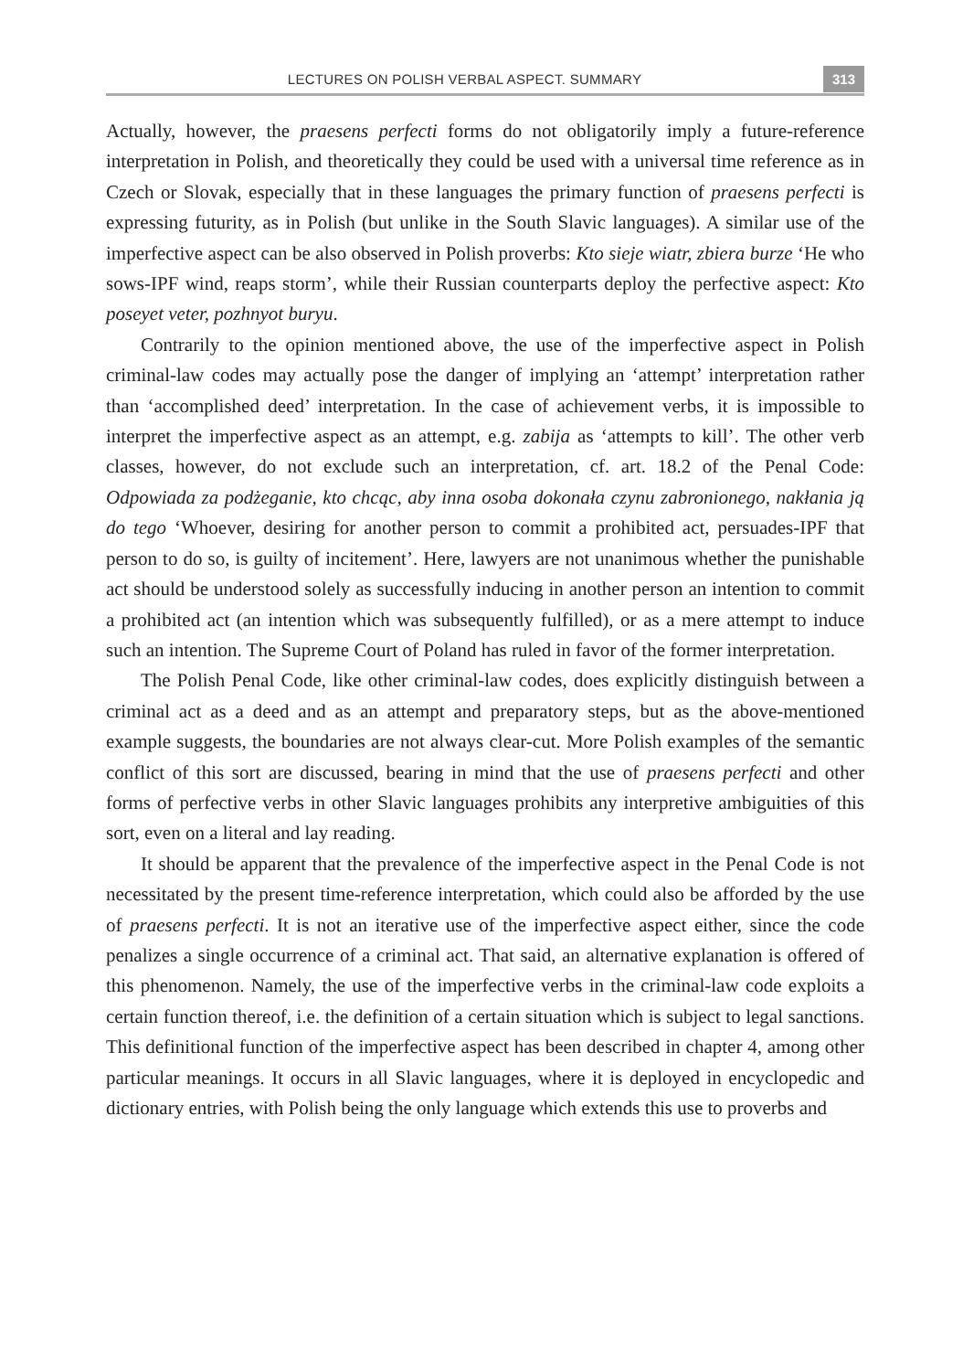LECTURES ON POLISH VERBAL ASPECT. SUMMARY 313
Actually, however, the praesens perfecti forms do not obligatorily imply a future-reference interpretation in Polish, and theoretically they could be used with a universal time reference as in Czech or Slovak, especially that in these languages the primary function of praesens perfecti is expressing futurity, as in Polish (but unlike in the South Slavic languages). A similar use of the imperfective aspect can be also observed in Polish proverbs: Kto sieje wiatr, zbiera burze ‘He who sows-IPF wind, reaps storm’, while their Russian counterparts deploy the perfective aspect: Kto poseyet veter, pozhnyot buryu.
Contrarily to the opinion mentioned above, the use of the imperfective aspect in Polish criminal-law codes may actually pose the danger of implying an ‘attempt’ interpretation rather than ‘accomplished deed’ interpretation. In the case of achievement verbs, it is impossible to interpret the imperfective aspect as an attempt, e.g. zabija as ‘attempts to kill’. The other verb classes, however, do not exclude such an interpretation, cf. art. 18.2 of the Penal Code: Odpowiada za podżeganie, kto chcąc, aby inna osoba dokonała czynu zabronionego, nakłania ją do tego ‘Whoever, desiring for another person to commit a prohibited act, persuades-IPF that person to do so, is guilty of incitement’. Here, lawyers are not unanimous whether the punishable act should be understood solely as successfully inducing in another person an intention to commit a prohibited act (an intention which was subsequently fulfilled), or as a mere attempt to induce such an intention. The Supreme Court of Poland has ruled in favor of the former interpretation.
The Polish Penal Code, like other criminal-law codes, does explicitly distinguish between a criminal act as a deed and as an attempt and preparatory steps, but as the above-mentioned example suggests, the boundaries are not always clear-cut. More Polish examples of the semantic conflict of this sort are discussed, bearing in mind that the use of praesens perfecti and other forms of perfective verbs in other Slavic languages prohibits any interpretive ambiguities of this sort, even on a literal and lay reading.
It should be apparent that the prevalence of the imperfective aspect in the Penal Code is not necessitated by the present time-reference interpretation, which could also be afforded by the use of praesens perfecti. It is not an iterative use of the imperfective aspect either, since the code penalizes a single occurrence of a criminal act. That said, an alternative explanation is offered of this phenomenon. Namely, the use of the imperfective verbs in the criminal-law code exploits a certain function thereof, i.e. the definition of a certain situation which is subject to legal sanctions. This definitional function of the imperfective aspect has been described in chapter 4, among other particular meanings. It occurs in all Slavic languages, where it is deployed in encyclopedic and dictionary entries, with Polish being the only language which extends this use to proverbs and